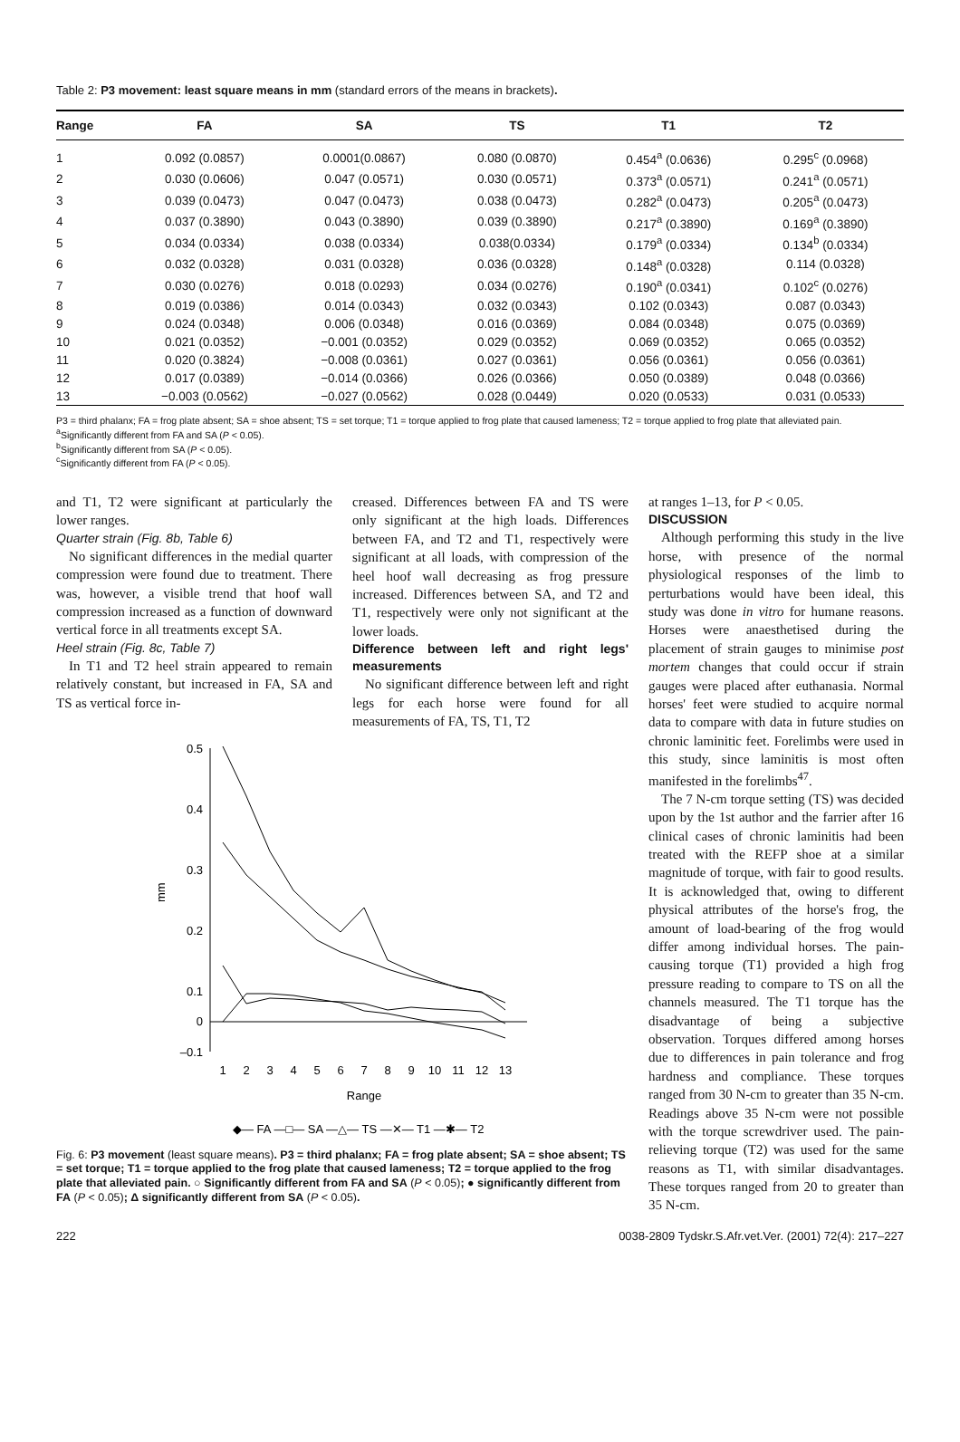Table 2: P3 movement: least square means in mm (standard errors of the means in brackets).
| Range | FA | SA | TS | T1 | T2 |
| --- | --- | --- | --- | --- | --- |
| 1 | 0.092 (0.0857) | 0.0001(0.0867) | 0.080 (0.0870) | 0.454<sup>a</sup> (0.0636) | 0.295<sup>c</sup> (0.0968) |
| 2 | 0.030 (0.0606) | 0.047 (0.0571) | 0.030 (0.0571) | 0.373<sup>a</sup> (0.0571) | 0.241<sup>a</sup> (0.0571) |
| 3 | 0.039 (0.0473) | 0.047 (0.0473) | 0.038 (0.0473) | 0.282<sup>a</sup> (0.0473) | 0.205<sup>a</sup> (0.0473) |
| 4 | 0.037 (0.3890) | 0.043 (0.3890) | 0.039 (0.3890) | 0.217<sup>a</sup> (0.3890) | 0.169<sup>a</sup> (0.3890) |
| 5 | 0.034 (0.0334) | 0.038 (0.0334) | 0.038(0.0334) | 0.179<sup>a</sup> (0.0334) | 0.134<sup>b</sup> (0.0334) |
| 6 | 0.032 (0.0328) | 0.031 (0.0328) | 0.036 (0.0328) | 0.148<sup>a</sup> (0.0328) | 0.114 (0.0328) |
| 7 | 0.030 (0.0276) | 0.018 (0.0293) | 0.034 (0.0276) | 0.190<sup>a</sup> (0.0341) | 0.102<sup>c</sup> (0.0276) |
| 8 | 0.019 (0.0386) | 0.014 (0.0343) | 0.032 (0.0343) | 0.102 (0.0343) | 0.087 (0.0343) |
| 9 | 0.024 (0.0348) | 0.006 (0.0348) | 0.016 (0.0369) | 0.084 (0.0348) | 0.075 (0.0369) |
| 10 | 0.021 (0.0352) | −0.001 (0.0352) | 0.029 (0.0352) | 0.069 (0.0352) | 0.065 (0.0352) |
| 11 | 0.020 (0.3824) | −0.008 (0.0361) | 0.027 (0.0361) | 0.056 (0.0361) | 0.056 (0.0361) |
| 12 | 0.017 (0.0389) | −0.014 (0.0366) | 0.026 (0.0366) | 0.050 (0.0389) | 0.048 (0.0366) |
| 13 | −0.003 (0.0562) | −0.027 (0.0562) | 0.028 (0.0449) | 0.020 (0.0533) | 0.031 (0.0533) |
P3 = third phalanx; FA = frog plate absent; SA = shoe absent; TS = set torque; T1 = torque applied to frog plate that caused lameness; T2 = torque applied to frog plate that alleviated pain.
<sup>a</sup> Significantly different from FA and SA (P < 0.05).
<sup>b</sup> Significantly different from SA (P < 0.05).
<sup>c</sup> Significantly different from FA (P < 0.05).
and T1, T2 were significant at particularly the lower ranges.
Quarter strain (Fig. 8b, Table 6)
No significant differences in the medial quarter compression were found due to treatment. There was, however, a visible trend that hoof wall compression increased as a function of downward vertical force in all treatments except SA.
Heel strain (Fig. 8c, Table 7)
In T1 and T2 heel strain appeared to remain relatively constant, but increased in FA, SA and TS as vertical force in-
creased. Differences between FA and TS were only significant at the high loads. Differences between FA, and T2 and T1, respectively were significant at all loads, with compression of the heel hoof wall decreasing as frog pressure increased. Differences between SA, and T2 and T1, respectively were only not significant at the lower loads.
Difference between left and right legs' measurements
No significant difference between left and right legs for each horse were found for all measurements of FA, TS, T1, T2
0.5
0.4
0.3
0.2
0.1
–0.1
0
mm
1
2
3
4
5
6
7
8
9
10
11
12
13
Range
◆— FA —□— SA —△— TS —✕— T1 —✱— T2
Fig. 6: P3 movement (least square means). P3 = third phalanx; FA = frog plate absent; SA = shoe absent; TS = set torque; T1 = torque applied to the frog plate that caused lameness; T2 = torque applied to the frog plate that alleviated pain. ○ Significantly different from FA and SA (P < 0.05); ● significantly different from FA (P < 0.05); Δ significantly different from SA (P < 0.05).
at ranges 1–13, for P < 0.05.
DISCUSSION
Although performing this study in the live horse, with presence of the normal physiological responses of the limb to perturbations would have been ideal, this study was done in vitro for humane reasons. Horses were anaesthetised during the placement of strain gauges to minimise post mortem changes that could occur if strain gauges were placed after euthanasia. Normal horses' feet were studied to acquire normal data to compare with data in future studies on chronic laminitic feet. Forelimbs were used in this study, since laminitis is most often manifested in the forelimbs<sup>47</sup>.
The 7 N-cm torque setting (TS) was decided upon by the 1st author and the farrier after 16 clinical cases of chronic laminitis had been treated with the REFP shoe at a similar magnitude of torque, with fair to good results. It is acknowledged that, owing to different physical attributes of the horse's frog, the amount of load-bearing of the frog would differ among individual horses. The pain-causing torque (T1) provided a high frog pressure reading to compare to TS on all the channels measured. The T1 torque has the disadvantage of being a subjective observation. Torques differed among horses due to differences in pain tolerance and frog hardness and compliance. These torques ranged from 30 N-cm to greater than 35 N-cm. Readings above 35 N-cm were not possible with the torque screwdriver used. The pain-relieving torque (T2) was used for the same reasons as T1, with similar disadvantages. These torques ranged from 20 to greater than 35 N-cm.
222 0038-2809 Tydskr.S.Afr.vet.Ver. (2001) 72(4): 217–227